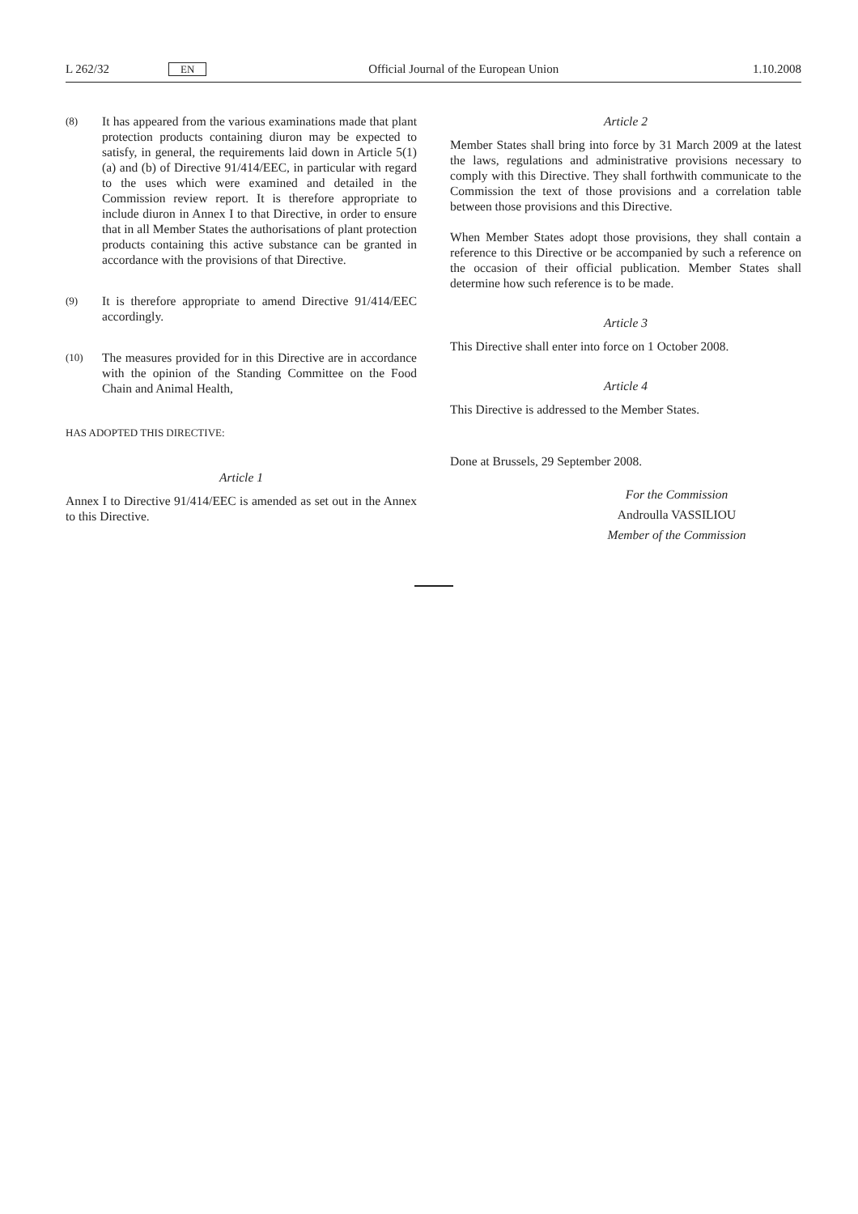L 262/32 EN Official Journal of the European Union 1.10.2008
(8) It has appeared from the various examinations made that plant protection products containing diuron may be expected to satisfy, in general, the requirements laid down in Article 5(1)(a) and (b) of Directive 91/414/EEC, in particular with regard to the uses which were examined and detailed in the Commission review report. It is therefore appropriate to include diuron in Annex I to that Directive, in order to ensure that in all Member States the authorisations of plant protection products containing this active substance can be granted in accordance with the provisions of that Directive.
(9) It is therefore appropriate to amend Directive 91/414/EEC accordingly.
(10) The measures provided for in this Directive are in accordance with the opinion of the Standing Committee on the Food Chain and Animal Health,
HAS ADOPTED THIS DIRECTIVE:
Article 1
Annex I to Directive 91/414/EEC is amended as set out in the Annex to this Directive.
Article 2
Member States shall bring into force by 31 March 2009 at the latest the laws, regulations and administrative provisions necessary to comply with this Directive. They shall forthwith communicate to the Commission the text of those provisions and a correlation table between those provisions and this Directive.
When Member States adopt those provisions, they shall contain a reference to this Directive or be accompanied by such a reference on the occasion of their official publication. Member States shall determine how such reference is to be made.
Article 3
This Directive shall enter into force on 1 October 2008.
Article 4
This Directive is addressed to the Member States.
Done at Brussels, 29 September 2008.
For the Commission
Androulla VASSILIOU
Member of the Commission